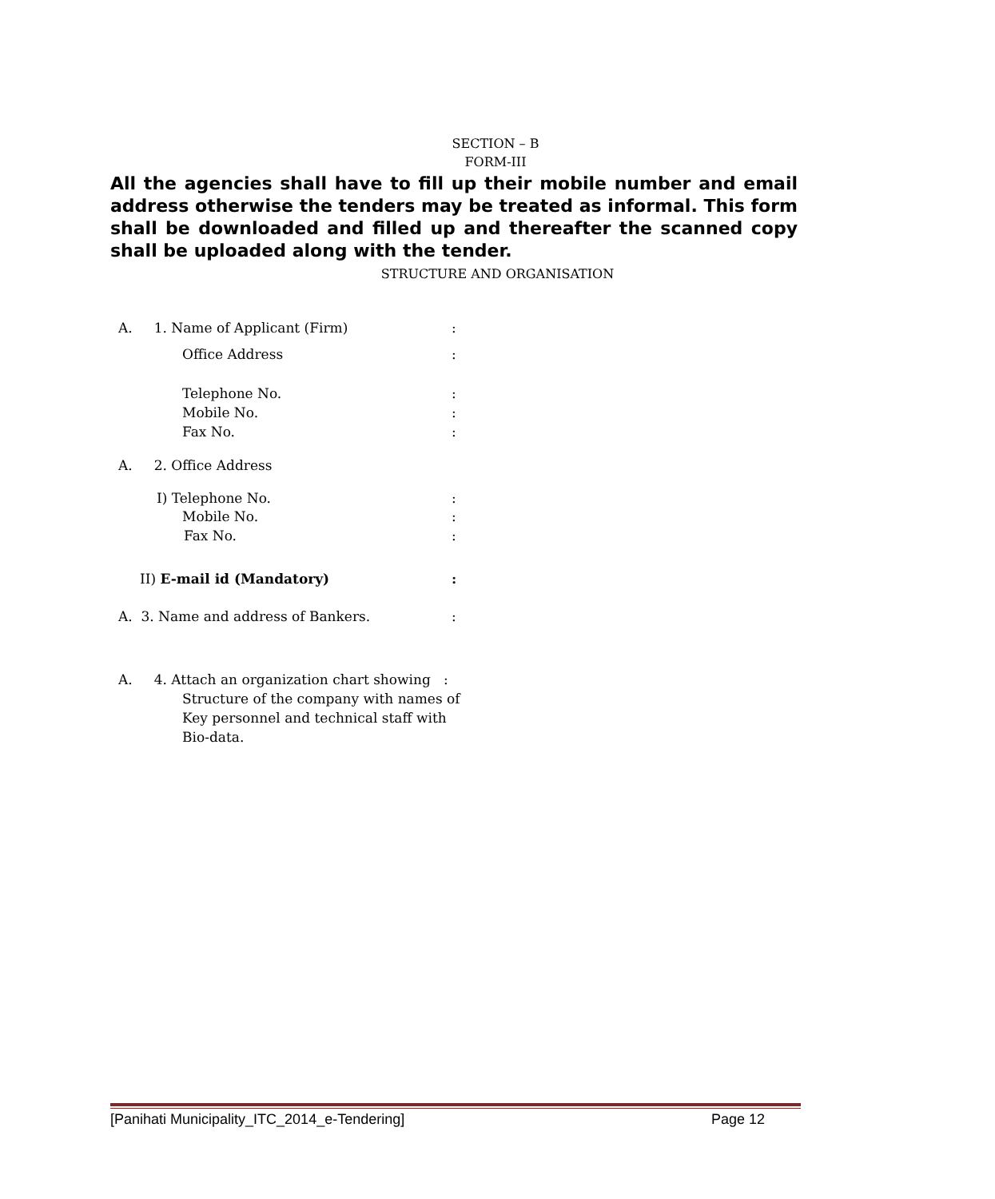SECTION – B
FORM-III
All the agencies shall have to fill up their mobile number and email address otherwise the tenders may be treated as informal. This form shall be downloaded and filled up and thereafter the scanned copy shall be uploaded along with the tender.
STRUCTURE AND ORGANISATION
A. 1. Name of Applicant (Firm)
:
Office Address :
Telephone No. :
Mobile No. :
Fax No. :
A. 2. Office Address
I) Telephone No. :
Mobile No. :
Fax No. :
II) E-mail id (Mandatory) :
A. 3. Name and address of Bankers.
:
A. 4. Attach an organization chart showing :
Structure of the company with names of
Key personnel and technical staff with
Bio-data.
[Panihati Municipality_ITC_2014_e-Tendering]
Page 12